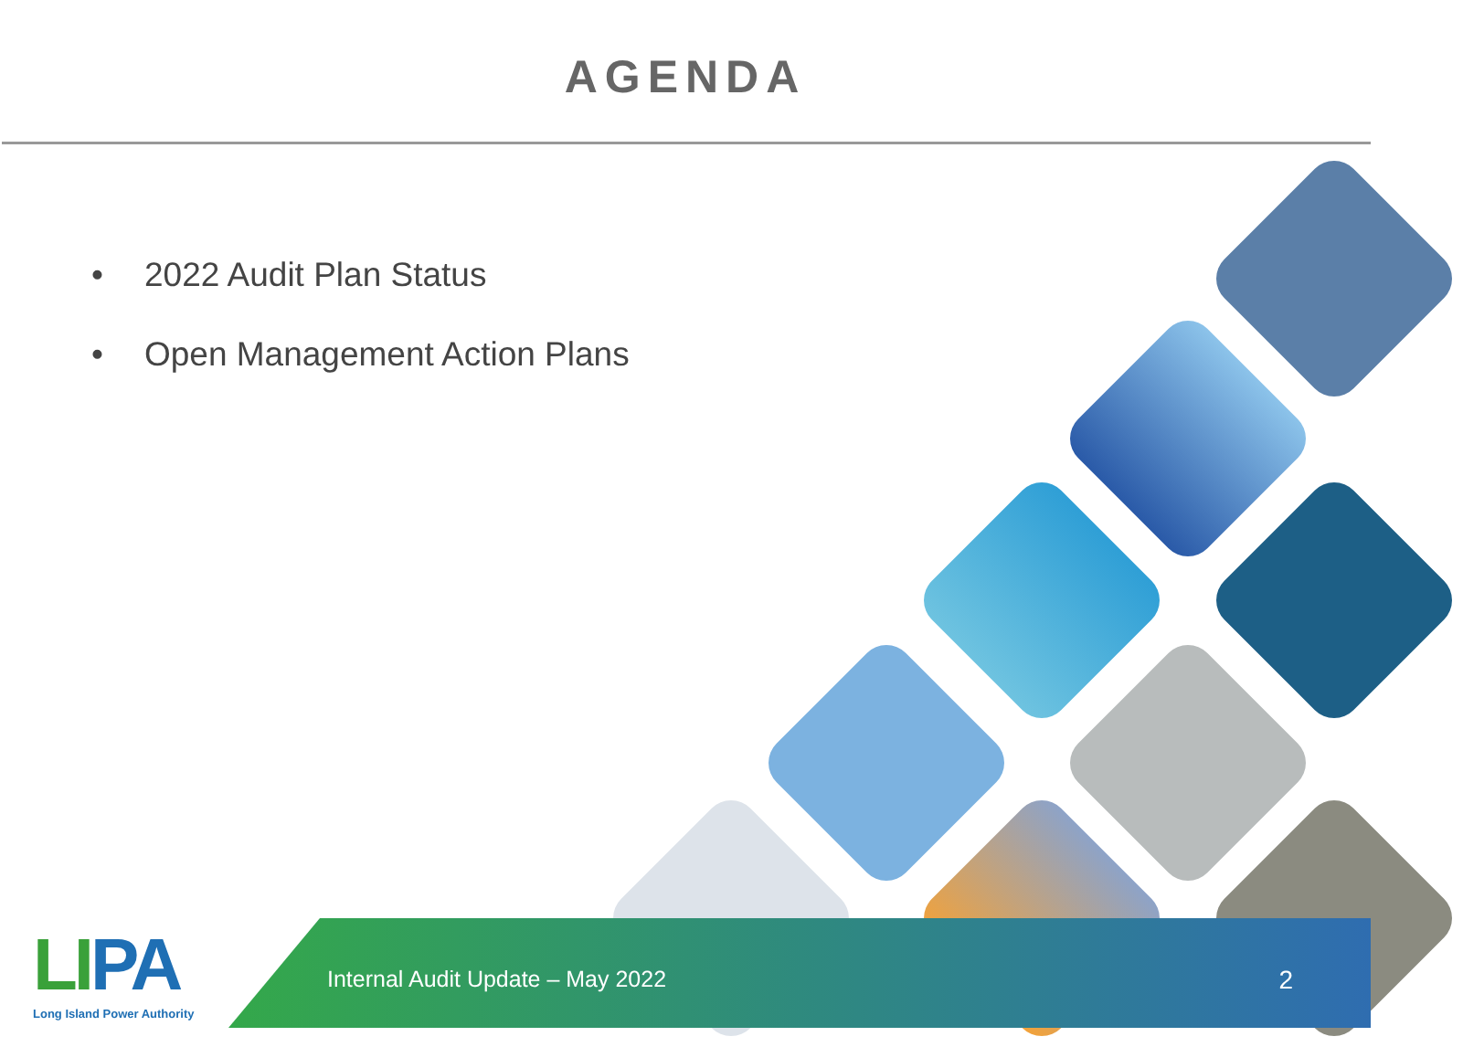AGENDA
• 2022 Audit Plan Status
• Open Management Action Plans
LIPA
Long Island Power Authority
Internal Audit Update – May 2022
2